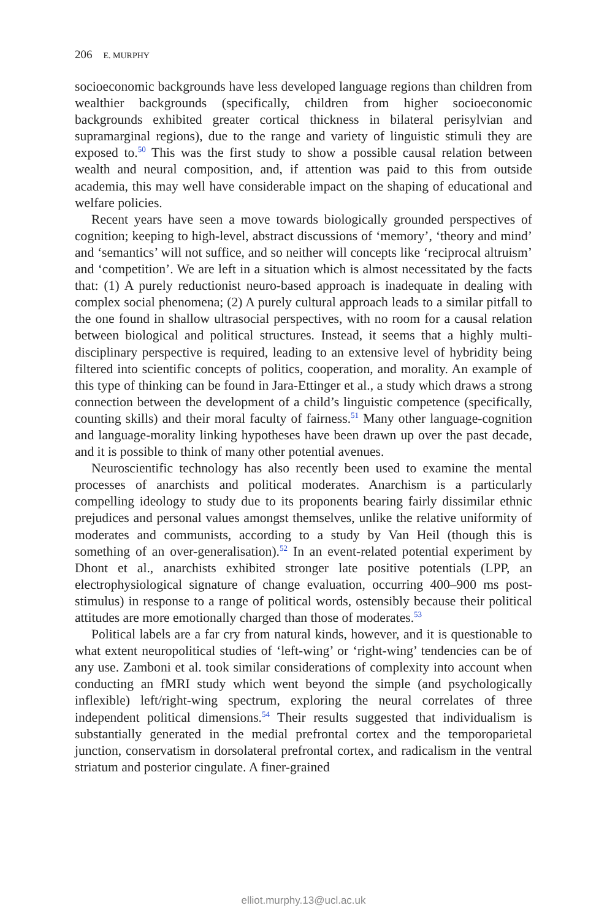206 E. MURPHY
socioeconomic backgrounds have less developed language regions than children from wealthier backgrounds (specifically, children from higher socioeconomic backgrounds exhibited greater cortical thickness in bilateral perisylvian and supramarginal regions), due to the range and variety of linguistic stimuli they are exposed to.<sup>50</sup> This was the first study to show a possible causal relation between wealth and neural composition, and, if attention was paid to this from outside academia, this may well have considerable impact on the shaping of educational and welfare policies.
Recent years have seen a move towards biologically grounded perspectives of cognition; keeping to high-level, abstract discussions of ‘memory’, ‘theory and mind’ and ‘semantics’ will not suffice, and so neither will concepts like ‘reciprocal altruism’ and ‘competition’. We are left in a situation which is almost necessitated by the facts that: (1) A purely reductionist neuro-based approach is inadequate in dealing with complex social phenomena; (2) A purely cultural approach leads to a similar pitfall to the one found in shallow ultrasocial perspectives, with no room for a causal relation between biological and political structures. Instead, it seems that a highly multi-disciplinary perspective is required, leading to an extensive level of hybridity being filtered into scientific concepts of politics, cooperation, and morality. An example of this type of thinking can be found in Jara-Ettinger et al., a study which draws a strong connection between the development of a child’s linguistic competence (specifically, counting skills) and their moral faculty of fairness.<sup>51</sup> Many other language-cognition and language-morality linking hypotheses have been drawn up over the past decade, and it is possible to think of many other potential avenues.
Neuroscientific technology has also recently been used to examine the mental processes of anarchists and political moderates. Anarchism is a particularly compelling ideology to study due to its proponents bearing fairly dissimilar ethnic prejudices and personal values amongst themselves, unlike the relative uniformity of moderates and communists, according to a study by Van Heil (though this is something of an over-generalisation).<sup>52</sup> In an event-related potential experiment by Dhont et al., anarchists exhibited stronger late positive potentials (LPP, an electrophysiological signature of change evaluation, occurring 400–900 ms post-stimulus) in response to a range of political words, ostensibly because their political attitudes are more emotionally charged than those of moderates.<sup>53</sup>
Political labels are a far cry from natural kinds, however, and it is questionable to what extent neuropolitical studies of ‘left-wing’ or ‘right-wing’ tendencies can be of any use. Zamboni et al. took similar considerations of complexity into account when conducting an fMRI study which went beyond the simple (and psychologically inflexible) left/right-wing spectrum, exploring the neural correlates of three independent political dimensions.<sup>54</sup> Their results suggested that individualism is substantially generated in the medial prefrontal cortex and the temporoparietal junction, conservatism in dorsolateral prefrontal cortex, and radicalism in the ventral striatum and posterior cingulate. A finer-grained
elliot.murphy.13@ucl.ac.uk